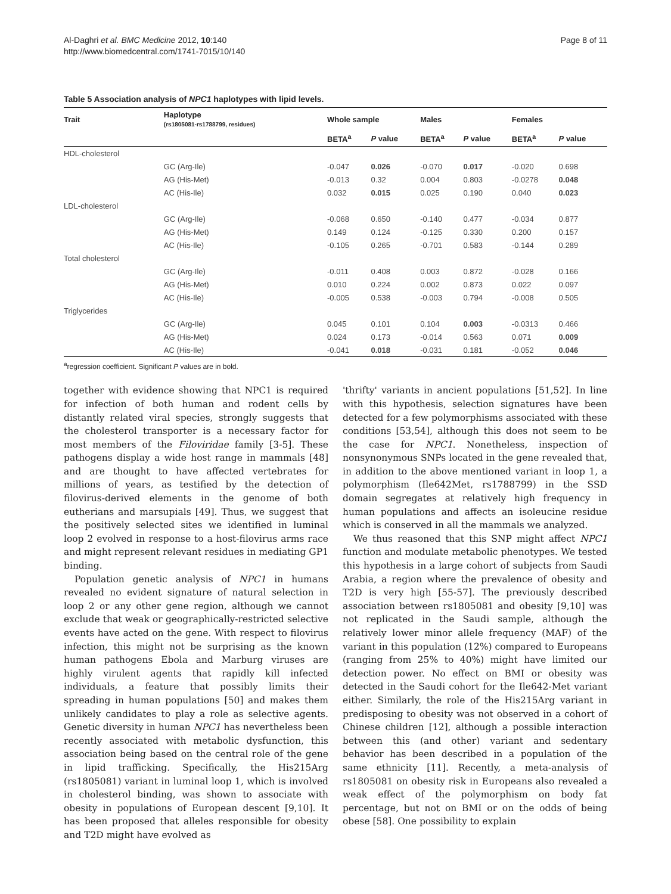Al-Daghri et al. BMC Medicine 2012, 10:140
http://www.biomedcentral.com/1741-7015/10/140
Page 8 of 11
Table 5 Association analysis of NPC1 haplotypes with lipid levels.
| Trait | Haplotype (rs1805081-rs1788799, residues) | Whole sample | | Males | | Females | |
| --- | --- | --- | --- | --- | --- | --- | --- |
| | | BETA<sup>a</sup> | P value | BETA<sup>a</sup> | P value | BETA<sup>a</sup> | P value |
| HDL-cholesterol | | | | | | | |
| | GC (Arg-Ile) | -0.047 | 0.026 | -0.070 | 0.017 | -0.020 | 0.698 |
| | AG (His-Met) | -0.013 | 0.32 | 0.004 | 0.803 | -0.0278 | 0.048 |
| | AC (His-Ile) | 0.032 | 0.015 | 0.025 | 0.190 | 0.040 | 0.023 |
| LDL-cholesterol | | | | | | | |
| | GC (Arg-Ile) | -0.068 | 0.650 | -0.140 | 0.477 | -0.034 | 0.877 |
| | AG (His-Met) | 0.149 | 0.124 | -0.125 | 0.330 | 0.200 | 0.157 |
| | AC (His-Ile) | -0.105 | 0.265 | -0.701 | 0.583 | -0.144 | 0.289 |
| Total cholesterol | | | | | | | |
| | GC (Arg-Ile) | -0.011 | 0.408 | 0.003 | 0.872 | -0.028 | 0.166 |
| | AG (His-Met) | 0.010 | 0.224 | 0.002 | 0.873 | 0.022 | 0.097 |
| | AC (His-Ile) | -0.005 | 0.538 | -0.003 | 0.794 | -0.008 | 0.505 |
| Triglycerides | | | | | | | |
| | GC (Arg-Ile) | 0.045 | 0.101 | 0.104 | 0.003 | -0.0313 | 0.466 |
| | AG (His-Met) | 0.024 | 0.173 | -0.014 | 0.563 | 0.071 | 0.009 |
| | AC (His-Ile) | -0.041 | 0.018 | -0.031 | 0.181 | -0.052 | 0.046 |
<sup>a</sup> regression coefficient. Significant P values are in bold.
together with evidence showing that NPC1 is required for infection of both human and rodent cells by distantly related viral species, strongly suggests that the cholesterol transporter is a necessary factor for most members of the Filoviridae family [3-5]. These pathogens display a wide host range in mammals [48] and are thought to have affected vertebrates for millions of years, as testified by the detection of filovirus-derived elements in the genome of both eutherians and marsupials [49]. Thus, we suggest that the positively selected sites we identified in luminal loop 2 evolved in response to a host-filovirus arms race and might represent relevant residues in mediating GP1 binding.
Population genetic analysis of NPC1 in humans revealed no evident signature of natural selection in loop 2 or any other gene region, although we cannot exclude that weak or geographically-restricted selective events have acted on the gene. With respect to filovirus infection, this might not be surprising as the known human pathogens Ebola and Marburg viruses are highly virulent agents that rapidly kill infected individuals, a feature that possibly limits their spreading in human populations [50] and makes them unlikely candidates to play a role as selective agents. Genetic diversity in human NPC1 has nevertheless been recently associated with metabolic dysfunction, this association being based on the central role of the gene in lipid trafficking. Specifically, the His215Arg (rs1805081) variant in luminal loop 1, which is involved in cholesterol binding, was shown to associate with obesity in populations of European descent [9,10]. It has been proposed that alleles responsible for obesity and T2D might have evolved as
'thrifty' variants in ancient populations [51,52]. In line with this hypothesis, selection signatures have been detected for a few polymorphisms associated with these conditions [53,54], although this does not seem to be the case for NPC1. Nonetheless, inspection of nonsynonymous SNPs located in the gene revealed that, in addition to the above mentioned variant in loop 1, a polymorphism (Ile642Met, rs1788799) in the SSD domain segregates at relatively high frequency in human populations and affects an isoleucine residue which is conserved in all the mammals we analyzed.
We thus reasoned that this SNP might affect NPC1 function and modulate metabolic phenotypes. We tested this hypothesis in a large cohort of subjects from Saudi Arabia, a region where the prevalence of obesity and T2D is very high [55-57]. The previously described association between rs1805081 and obesity [9,10] was not replicated in the Saudi sample, although the relatively lower minor allele frequency (MAF) of the variant in this population (12%) compared to Europeans (ranging from 25% to 40%) might have limited our detection power. No effect on BMI or obesity was detected in the Saudi cohort for the Ile642-Met variant either. Similarly, the role of the His215Arg variant in predisposing to obesity was not observed in a cohort of Chinese children [12], although a possible interaction between this (and other) variant and sedentary behavior has been described in a population of the same ethnicity [11]. Recently, a meta-analysis of rs1805081 on obesity risk in Europeans also revealed a weak effect of the polymorphism on body fat percentage, but not on BMI or on the odds of being obese [58]. One possibility to explain